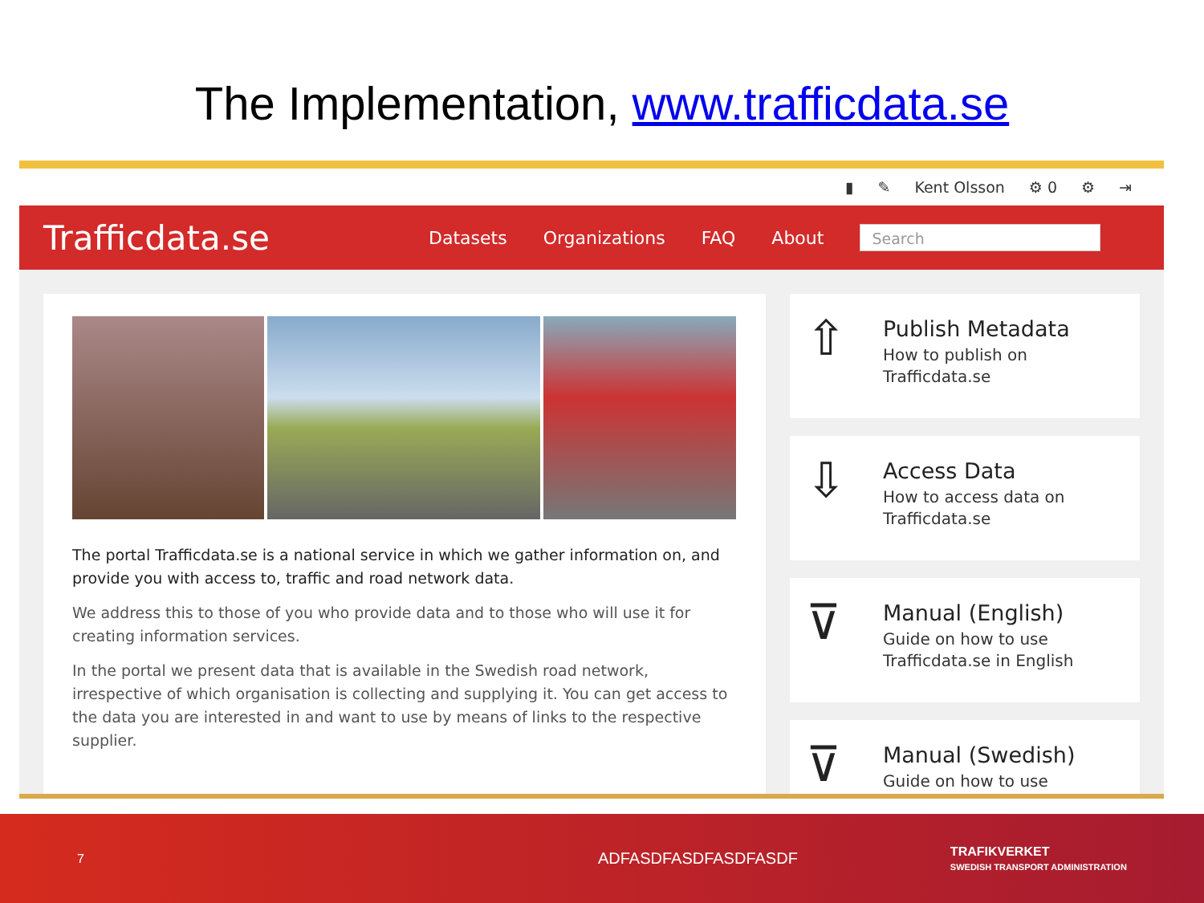The Implementation, www.trafficdata.se
▮ ✎ Kent Olsson ⚙ 0 ⚙ ⇥
Trafficdata.se
Datasets Organizations FAQ About
Search
The portal Trafficdata.se is a national service in which we gather information on, and provide you with access to, traffic and road network data.
We address this to those of you who provide data and to those who will use it for creating information services.
In the portal we present data that is available in the Swedish road network, irrespective of which organisation is collecting and supplying it. You can get access to the data you are interested in and want to use by means of links to the respective supplier.
⇧
Publish Metadata
How to publish on
Trafficdata.se
⇩
Access Data
How to access data on
Trafficdata.se
⊽
Manual (English)
Guide on how to use
Trafficdata.se in English
⊽
Manual (Swedish)
Guide on how to use
7 ADFASDFASDFASDFASDF TRAFIKVERKET
SWEDISH TRANSPORT ADMINISTRATION